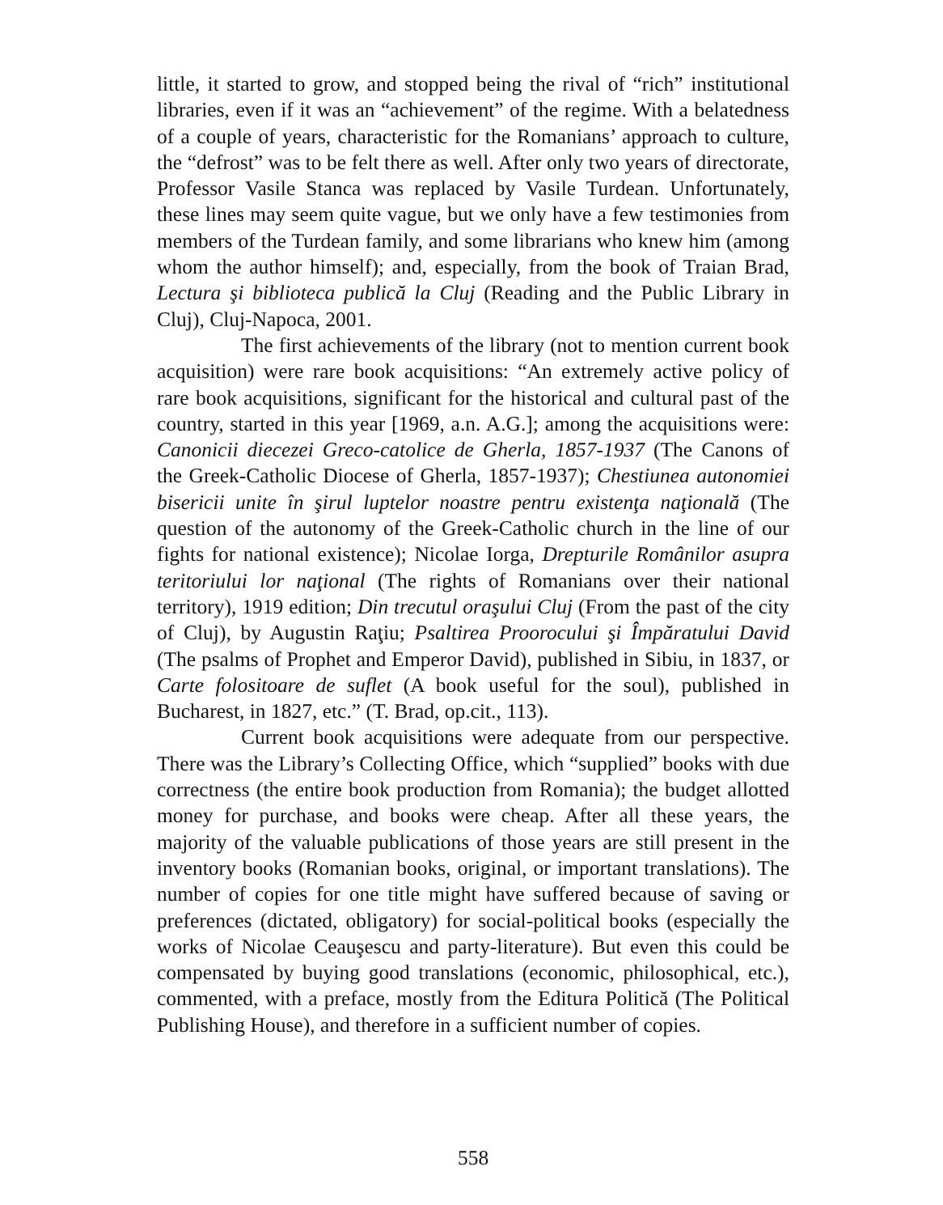little, it started to grow, and stopped being the rival of “rich” institutional libraries, even if it was an “achievement” of the regime. With a belatedness of a couple of years, characteristic for the Romanians’ approach to culture, the “defrost” was to be felt there as well. After only two years of directorate, Professor Vasile Stanca was replaced by Vasile Turdean. Unfortunately, these lines may seem quite vague, but we only have a few testimonies from members of the Turdean family, and some librarians who knew him (among whom the author himself); and, especially, from the book of Traian Brad, Lectura şi biblioteca publică la Cluj (Reading and the Public Library in Cluj), Cluj-Napoca, 2001.
The first achievements of the library (not to mention current book acquisition) were rare book acquisitions: “An extremely active policy of rare book acquisitions, significant for the historical and cultural past of the country, started in this year [1969, a.n. A.G.]; among the acquisitions were: Canonicii diecezei Greco-catolice de Gherla, 1857-1937 (The Canons of the Greek-Catholic Diocese of Gherla, 1857-1937); Chestiunea autonomiei bisericii unite în şirul luptelor noastre pentru existenţa naţională (The question of the autonomy of the Greek-Catholic church in the line of our fights for national existence); Nicolae Iorga, Drepturile Românilor asupra teritoriului lor naţional (The rights of Romanians over their national territory), 1919 edition; Din trecutul oraşului Cluj (From the past of the city of Cluj), by Augustin Raţiu; Psaltirea Proorocului şi Împăratului David (The psalms of Prophet and Emperor David), published in Sibiu, in 1837, or Carte folositoare de suflet (A book useful for the soul), published in Bucharest, in 1827, etc.” (T. Brad, op.cit., 113).
Current book acquisitions were adequate from our perspective. There was the Library’s Collecting Office, which “supplied” books with due correctness (the entire book production from Romania); the budget allotted money for purchase, and books were cheap. After all these years, the majority of the valuable publications of those years are still present in the inventory books (Romanian books, original, or important translations). The number of copies for one title might have suffered because of saving or preferences (dictated, obligatory) for social-political books (especially the works of Nicolae Ceauşescu and party-literature). But even this could be compensated by buying good translations (economic, philosophical, etc.), commented, with a preface, mostly from the Editura Politică (The Political Publishing House), and therefore in a sufficient number of copies.
558